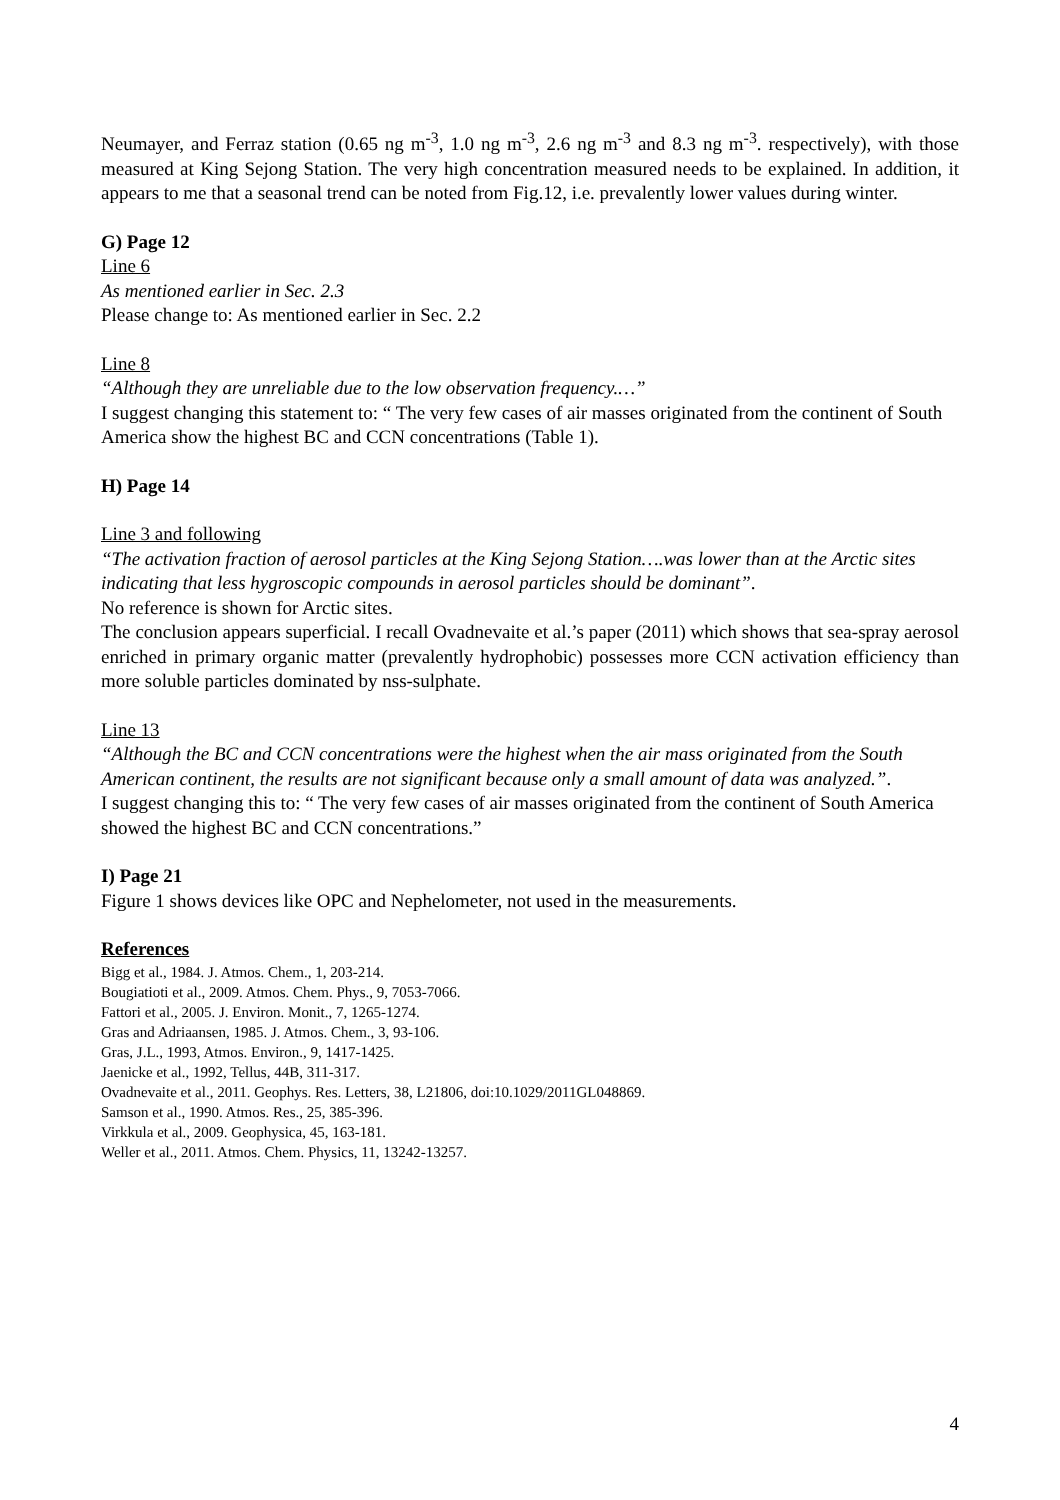Neumayer, and Ferraz station (0.65 ng m<sup>-3</sup>, 1.0 ng m<sup>-3</sup>, 2.6 ng m<sup>-3</sup> and 8.3 ng m<sup>-3</sup>. respectively), with those measured at King Sejong Station. The very high concentration measured needs to be explained. In addition, it appears to me that a seasonal trend can be noted from Fig.12, i.e. prevalently lower values during winter.
G) Page 12
Line 6
As mentioned earlier in Sec. 2.3
Please change to: As mentioned earlier in Sec. 2.2
Line 8
“Although they are unreliable due to the low observation frequency.…”
I suggest changing this statement to: “ The very few cases of air masses originated from the continent of South America show the highest BC and CCN concentrations (Table 1).
H) Page 14
Line 3 and following
“The activation fraction of aerosol particles at the King Sejong Station….was lower than at the Arctic sites indicating that less hygroscopic compounds in aerosol particles should be dominant”.
No reference is shown for Arctic sites.
The conclusion appears superficial. I recall Ovadnevaite et al.’s paper (2011) which shows that sea-spray aerosol enriched in primary organic matter (prevalently hydrophobic) possesses more CCN activation efficiency than more soluble particles dominated by nss-sulphate.
Line 13
“Although the BC and CCN concentrations were the highest when the air mass originated from the South American continent, the results are not significant because only a small amount of data was analyzed.”.
I suggest changing this to: “ The very few cases of air masses originated from the continent of South America showed the highest BC and CCN concentrations.”
I) Page 21
Figure 1 shows devices like OPC and Nephelometer, not used in the measurements.
References
Bigg et al., 1984. J. Atmos. Chem., 1, 203-214.
Bougiatioti et al., 2009. Atmos. Chem. Phys., 9, 7053-7066.
Fattori et al., 2005. J. Environ. Monit., 7, 1265-1274.
Gras and Adriaansen, 1985. J. Atmos. Chem., 3, 93-106.
Gras, J.L., 1993, Atmos. Environ., 9, 1417-1425.
Jaenicke et al., 1992, Tellus, 44B, 311-317.
Ovadnevaite et al., 2011. Geophys. Res. Letters, 38, L21806, doi:10.1029/2011GL048869.
Samson et al., 1990. Atmos. Res., 25, 385-396.
Virkkula et al., 2009. Geophysica, 45, 163-181.
Weller et al., 2011. Atmos. Chem. Physics, 11, 13242-13257.
4